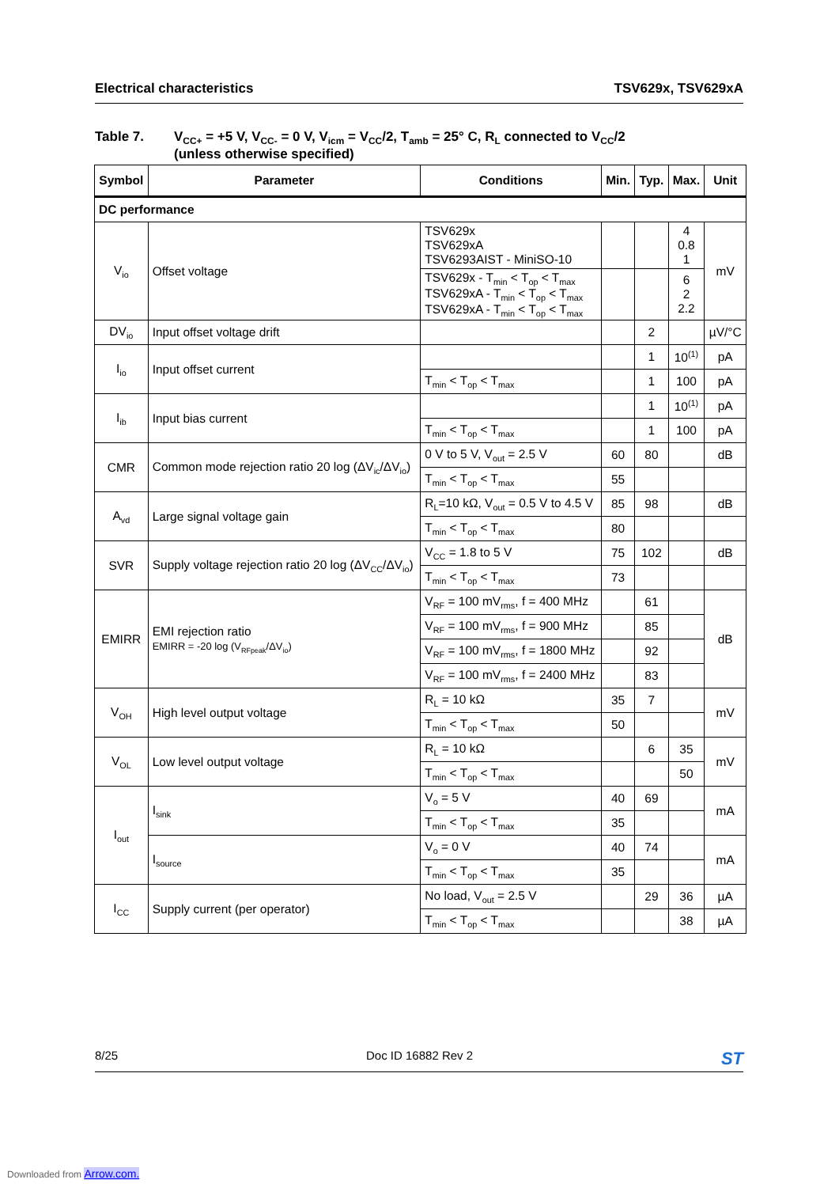Electrical characteristics TSV629x, TSV629xA
Table 7. V<sub>CC+</sub> = +5 V, V<sub>CC-</sub> = 0 V, V<sub>icm</sub> = V<sub>CC</sub>/2, T<sub>amb</sub> = 25° C, R<sub>L</sub> connected to V<sub>CC</sub>/2
(unless otherwise specified)
| Symbol | Parameter | Conditions | Min. | Typ. | Max. | Unit |
| --- | --- | --- | --- | --- | --- | --- |
| DC performance | | | | | | |
| V<sub>io</sub> | Offset voltage | TSV629x TSV629xA TSV6293AIST - MiniSO-10 | | | 4 0.8 1 | mV |
| | | TSV629x - T<sub>min</sub> < T<sub>op</sub> < T<sub>max</sub> TSV629xA - T<sub>min</sub> < T<sub>op</sub> < T<sub>max</sub> TSV629xA - T<sub>min</sub> < T<sub>op</sub> < T<sub>max</sub> | | | 6 2 2.2 | |
| DV<sub>io</sub> | Input offset voltage drift | | | 2 | | µV/°C |
| I<sub>io</sub> | Input offset current | | | 1 | 10<sup>(1)</sup> | pA |
| | | T<sub>min</sub> < T<sub>op</sub> < T<sub>max</sub> | | 1 | 100 | pA |
| I<sub>ib</sub> | Input bias current | | | 1 | 10<sup>(1)</sup> | pA |
| | | T<sub>min</sub> < T<sub>op</sub> < T<sub>max</sub> | | 1 | 100 | pA |
| CMR | Common mode rejection ratio 20 log (ΔV<sub>ic</sub>/ΔV<sub>io</sub>) | 0 V to 5 V, V<sub>out</sub> = 2.5 V | 60 | 80 | | dB |
| | | T<sub>min</sub> < T<sub>op</sub> < T<sub>max</sub> | 55 | | | |
| A<sub>vd</sub> | Large signal voltage gain | R<sub>L</sub>=10 kΩ, V<sub>out</sub> = 0.5 V to 4.5 V | 85 | 98 | | dB |
| | | T<sub>min</sub> < T<sub>op</sub> < T<sub>max</sub> | 80 | | | |
| SVR | Supply voltage rejection ratio 20 log (ΔV<sub>CC</sub>/ΔV<sub>io</sub>) | V<sub>CC</sub> = 1.8 to 5 V | 75 | 102 | | dB |
| | | T<sub>min</sub> < T<sub>op</sub> < T<sub>max</sub> | 73 | | | |
| EMIRR | EMI rejection ratio EMIRR = -20 log (V<sub>RFpeak</sub>/ΔV<sub>io</sub>) | V<sub>RF</sub> = 100 mV<sub>rms</sub>, f = 400 MHz | | 61 | | dB |
| | | V<sub>RF</sub> = 100 mV<sub>rms</sub>, f = 900 MHz | | 85 | | |
| | | V<sub>RF</sub> = 100 mV<sub>rms</sub>, f = 1800 MHz | | 92 | | |
| | | V<sub>RF</sub> = 100 mV<sub>rms</sub>, f = 2400 MHz | | 83 | | |
| V<sub>OH</sub> | High level output voltage | R<sub>L</sub> = 10 kΩ | 35 | 7 | | mV |
| | | T<sub>min</sub> < T<sub>op</sub> < T<sub>max</sub> | 50 | | | |
| V<sub>OL</sub> | Low level output voltage | R<sub>L</sub> = 10 kΩ | | 6 | 35 | mV |
| | | T<sub>min</sub> < T<sub>op</sub> < T<sub>max</sub> | | | 50 | |
| I<sub>out</sub> | I<sub>sink</sub> | V<sub>o</sub> = 5 V | 40 | 69 | | mA |
| | | T<sub>min</sub> < T<sub>op</sub> < T<sub>max</sub> | 35 | | | |
| | I<sub>source</sub> | V<sub>o</sub> = 0 V | 40 | 74 | | mA |
| | | T<sub>min</sub> < T<sub>op</sub> < T<sub>max</sub> | 35 | | | |
| I<sub>CC</sub> | Supply current (per operator) | No load, V<sub>out</sub> = 2.5 V | | 29 | 36 | µA |
| | | T<sub>min</sub> < T<sub>op</sub> < T<sub>max</sub> | | | 38 | µA |
8/25 Doc ID 16882 Rev 2 ST
Downloaded from Arrow.com.